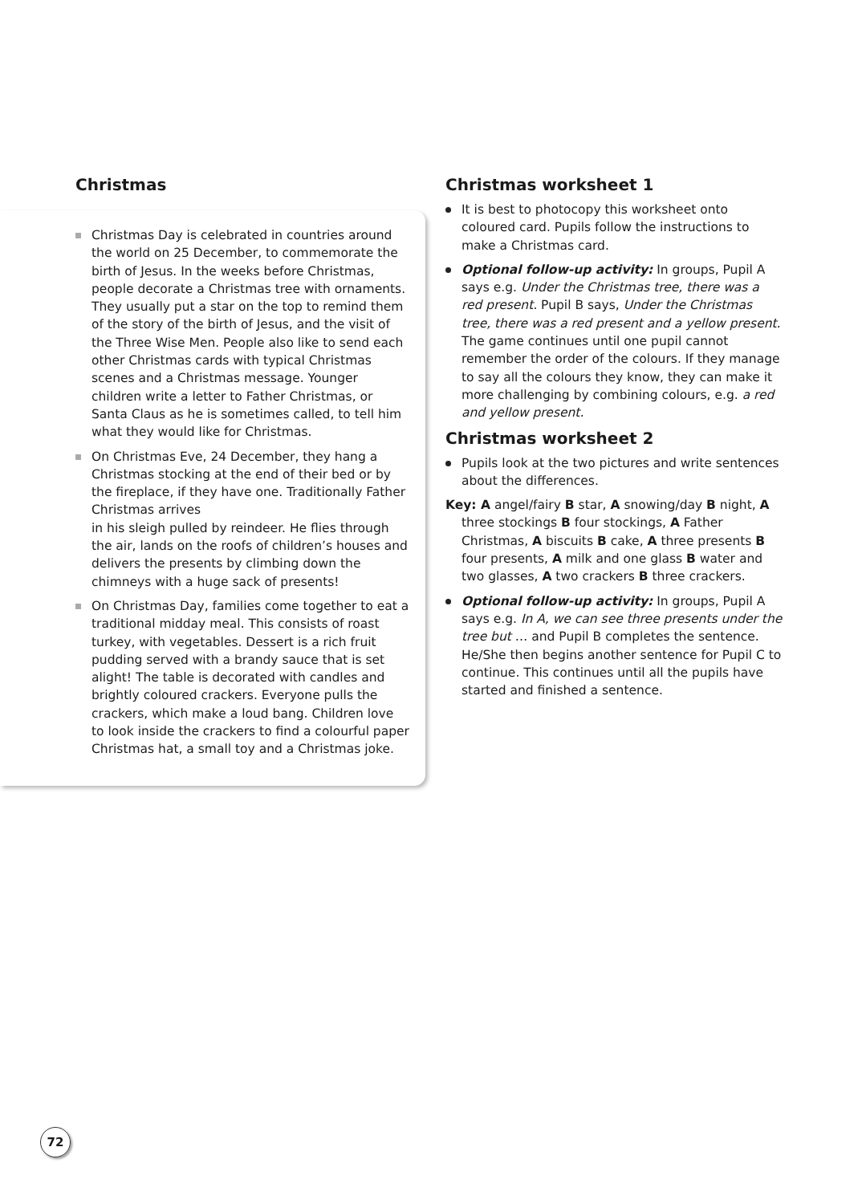Christmas
Christmas Day is celebrated in countries around the world on 25 December, to commemorate the birth of Jesus. In the weeks before Christmas, people decorate a Christmas tree with ornaments. They usually put a star on the top to remind them of the story of the birth of Jesus, and the visit of the Three Wise Men. People also like to send each other Christmas cards with typical Christmas scenes and a Christmas message. Younger children write a letter to Father Christmas, or Santa Claus as he is sometimes called, to tell him what they would like for Christmas.
On Christmas Eve, 24 December, they hang a Christmas stocking at the end of their bed or by the fireplace, if they have one. Traditionally Father Christmas arrives
in his sleigh pulled by reindeer. He flies through the air, lands on the roofs of children’s houses and delivers the presents by climbing down the chimneys with a huge sack of presents!
On Christmas Day, families come together to eat a traditional midday meal. This consists of roast turkey, with vegetables. Dessert is a rich fruit pudding served with a brandy sauce that is set alight! The table is decorated with candles and brightly coloured crackers. Everyone pulls the crackers, which make a loud bang. Children love to look inside the crackers to find a colourful paper Christmas hat, a small toy and a Christmas joke.
Christmas worksheet 1
It is best to photocopy this worksheet onto coloured card. Pupils follow the instructions to make a Christmas card.
Optional follow-up activity: In groups, Pupil A says e.g. Under the Christmas tree, there was a red present. Pupil B says, Under the Christmas tree, there was a red present and a yellow present. The game continues until one pupil cannot remember the order of the colours. If they manage to say all the colours they know, they can make it more challenging by combining colours, e.g. a red and yellow present.
Christmas worksheet 2
Pupils look at the two pictures and write sentences about the differences.
Key: A angel/fairy B star, A snowing/day B night, A three stockings B four stockings, A Father Christmas, A biscuits B cake, A three presents B four presents, A milk and one glass B water and two glasses, A two crackers B three crackers.
Optional follow-up activity: In groups, Pupil A says e.g. In A, we can see three presents under the tree but … and Pupil B completes the sentence. He/She then begins another sentence for Pupil C to continue. This continues until all the pupils have started and finished a sentence.
72